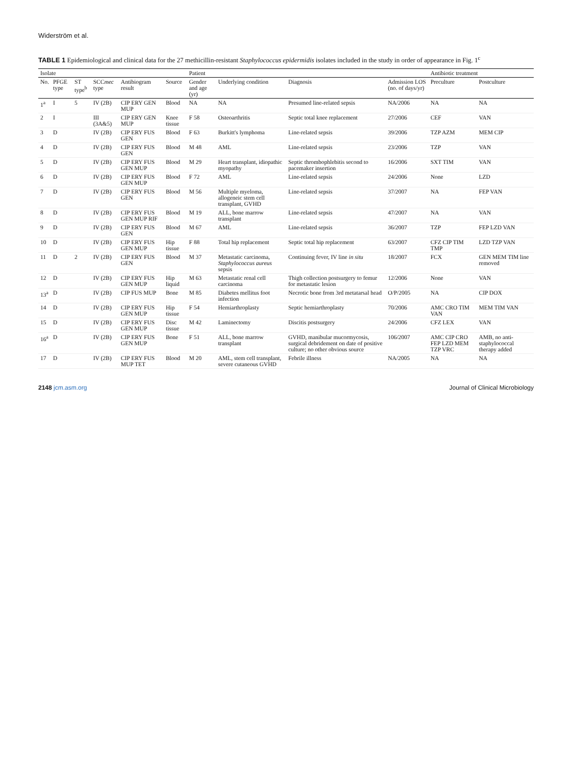Widerström et al.
TABLE 1 Epidemiological and clinical data for the 27 methicillin-resistant Staphylococcus epidermidis isolates included in the study in order of appearance in Fig. 1<sup>c</sup>
| Isolate | | | | | | Patient | | | | Antibiotic treatment | |
| --- | --- | --- | --- | --- | --- | --- | --- | --- | --- | --- | --- |
| No. | PFGE type | ST type<sup>b</sup> | SCC mec type | Antibiogram result | Source | Gender and age (yr) | Underlying condition | Diagnosis | Admission LOS (no. of days/yr) | Preculture | Postculture |
| 1<sup>a</sup> | I | 5 | IV (2B) | CIP ERY GEN MUP | Blood | NA | NA | Presumed line-related sepsis | NA/2006 | NA | NA |
| 2 | I | | III (3A&5) | CIP ERY GEN MUP | Knee tissue | F 58 | Osteoarthritis | Septic total knee replacement | 27/2006 | CEF | VAN |
| 3 | D | | IV (2B) | CIP ERY FUS GEN | Blood | F 63 | Burkitt's lymphoma | Line-related sepsis | 39/2006 | TZP AZM | MEM CIP |
| 4 | D | | IV (2B) | CIP ERY FUS GEN | Blood | M 48 | AML | Line-related sepsis | 23/2006 | TZP | VAN |
| 5 | D | | IV (2B) | CIP ERY FUS GEN MUP | Blood | M 29 | Heart transplant, idiopathic myopathy | Septic thrombophlebitis second to pacemaker insertion | 16/2006 | SXT TIM | VAN |
| 6 | D | | IV (2B) | CIP ERY FUS GEN MUP | Blood | F 72 | AML | Line-related sepsis | 24/2006 | None | LZD |
| 7 | D | | IV (2B) | CIP ERY FUS GEN | Blood | M 56 | Multiple myeloma, allogeneic stem cell transplant, GVHD | Line-related sepsis | 37/2007 | NA | FEP VAN |
| 8 | D | | IV (2B) | CIP ERY FUS GEN MUP RIF | Blood | M 19 | ALL, bone marrow transplant | Line-related sepsis | 47/2007 | NA | VAN |
| 9 | D | | IV (2B) | CIP ERY FUS GEN | Blood | M 67 | AML | Line-related sepsis | 36/2007 | TZP | FEP LZD VAN |
| 10 | D | | IV (2B) | CIP ERY FUS GEN MUP | Hip tissue | F 88 | Total hip replacement | Septic total hip replacement | 63/2007 | CFZ CIP TIM TMP | LZD TZP VAN |
| 11 | D | 2 | IV (2B) | CIP ERY FUS GEN | Blood | M 37 | Metastatic carcinoma, Staphylococcus aureus sepsis | Continuing fever, IV line in situ | 18/2007 | FCX | GEN MEM TIM line removed |
| 12 | D | | IV (2B) | CIP ERY FUS GEN MUP | Hip liquid | M 63 | Metastatic renal cell carcinoma | Thigh collection postsurgery to femur for metastatic lesion | 12/2006 | None | VAN |
| 13<sup>a</sup> | D | | IV (2B) | CIP FUS MUP | Bone | M 85 | Diabetes mellitus foot infection | Necrotic bone from 3rd metatarsal head | O/P/2005 | NA | CIP DOX |
| 14 | D | | IV (2B) | CIP ERY FUS GEN MUP | Hip tissue | F 54 | Hemiarthroplasty | Septic hemiarthroplasty | 70/2006 | AMC CRO TIM VAN | MEM TIM VAN |
| 15 | D | | IV (2B) | CIP ERY FUS GEN MUP | Disc tissue | M 42 | Laminectomy | Discitis postsurgery | 24/2006 | CFZ LEX | VAN |
| 16<sup>a</sup> | D | | IV (2B) | CIP ERY FUS GEN MUP | Bone | F 51 | ALL, bone marrow transplant | GVHD, manibular mucormycosis, surgical debridement on date of positive culture; no other obvious source | 106/2007 | AMC CIP CRO FEP LZD MEM TZP VRC | AMB, no anti-staphylococcal therapy added |
| 17 | D | | IV (2B) | CIP ERY FUS MUP TET | Blood | M 20 | AML, stem cell transplant, severe cutaneous GVHD | Febrile illness | NA/2005 | NA | NA |
2148 jcm.asm.org Journal of Clinical Microbiology